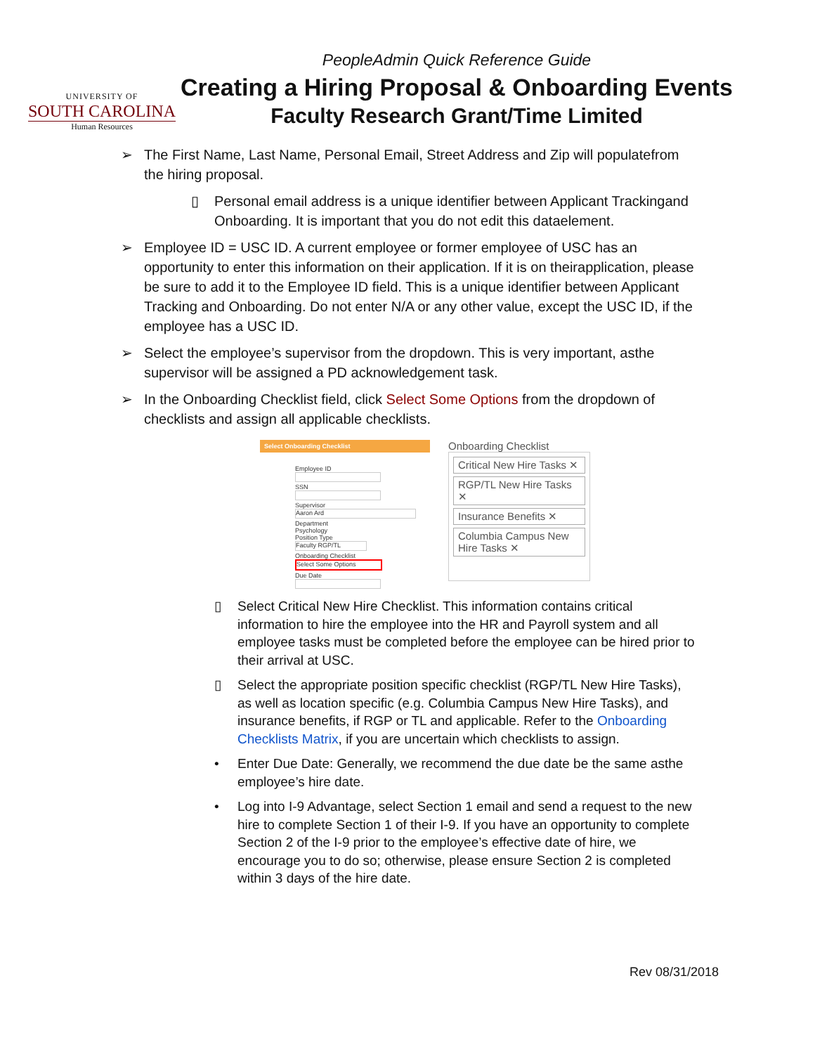UNIVERSITY OF
SOUTH CAROLINA
Human Resources
PeopleAdmin Quick Reference Guide
Creating a Hiring Proposal & Onboarding Events
Faculty Research Grant/Time Limited
➢ The First Name, Last Name, Personal Email, Street Address and Zip will populatefrom the hiring proposal.
▯ Personal email address is a unique identifier between Applicant Trackingand Onboarding. It is important that you do not edit this dataelement.
➢ Employee ID = USC ID. A current employee or former employee of USC has an opportunity to enter this information on their application. If it is on theirapplication, please be sure to add it to the Employee ID field. This is a unique identifier between Applicant Tracking and Onboarding. Do not enter N/A or any other value, except the USC ID, if the employee has a USC ID.
➢ Select the employee’s supervisor from the dropdown. This is very important, asthe supervisor will be assigned a PD acknowledgement task.
➢ In the Onboarding Checklist field, click Select Some Options from the dropdown of checklists and assign all applicable checklists.
Select Onboarding Checklist
Employee ID
SSN
Supervisor
Aaron Ard
Department
Psychology
Position Type
Faculty RGP/TL
Onboarding Checklist
Select Some Options
Due Date
Onboarding Checklist
Critical New Hire Tasks ✕
RGP/TL New Hire Tasks ✕
Insurance Benefits ✕
Columbia Campus New Hire Tasks ✕
▯ Select Critical New Hire Checklist. This information contains critical information to hire the employee into the HR and Payroll system and all employee tasks must be completed before the employee can be hired prior to their arrival at USC.
▯ Select the appropriate position specific checklist (RGP/TL New Hire Tasks), as well as location specific (e.g. Columbia Campus New Hire Tasks), and insurance benefits, if RGP or TL and applicable. Refer to the Onboarding Checklists Matrix, if you are uncertain which checklists to assign.
• Enter Due Date: Generally, we recommend the due date be the same asthe employee’s hire date.
• Log into I-9 Advantage, select Section 1 email and send a request to the new hire to complete Section 1 of their I-9. If you have an opportunity to complete Section 2 of the I-9 prior to the employee’s effective date of hire, we encourage you to do so; otherwise, please ensure Section 2 is completed within 3 days of the hire date.
Rev 08/31/2018